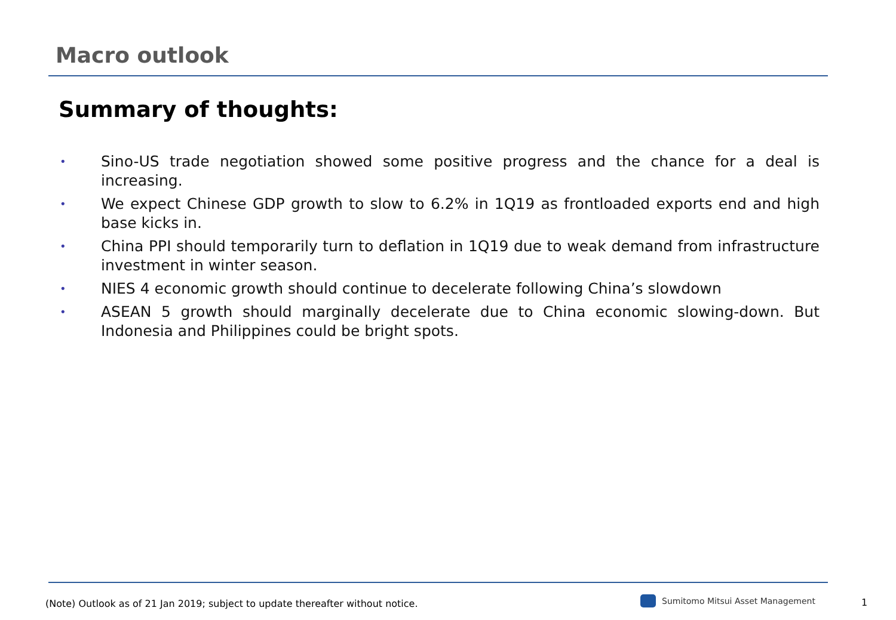Macro outlook
Summary of thoughts:
• Sino-US trade negotiation showed some positive progress and the chance for a deal is increasing.
• We expect Chinese GDP growth to slow to 6.2% in 1Q19 as frontloaded exports end and high base kicks in.
• China PPI should temporarily turn to deflation in 1Q19 due to weak demand from infrastructure investment in winter season.
• NIES 4 economic growth should continue to decelerate following China’s slowdown
• ASEAN 5 growth should marginally decelerate due to China economic slowing-down. But Indonesia and Philippines could be bright spots.
(Note) Outlook as of 21 Jan 2019; subject to update thereafter without notice.
Sumitomo Mitsui Asset Management
1